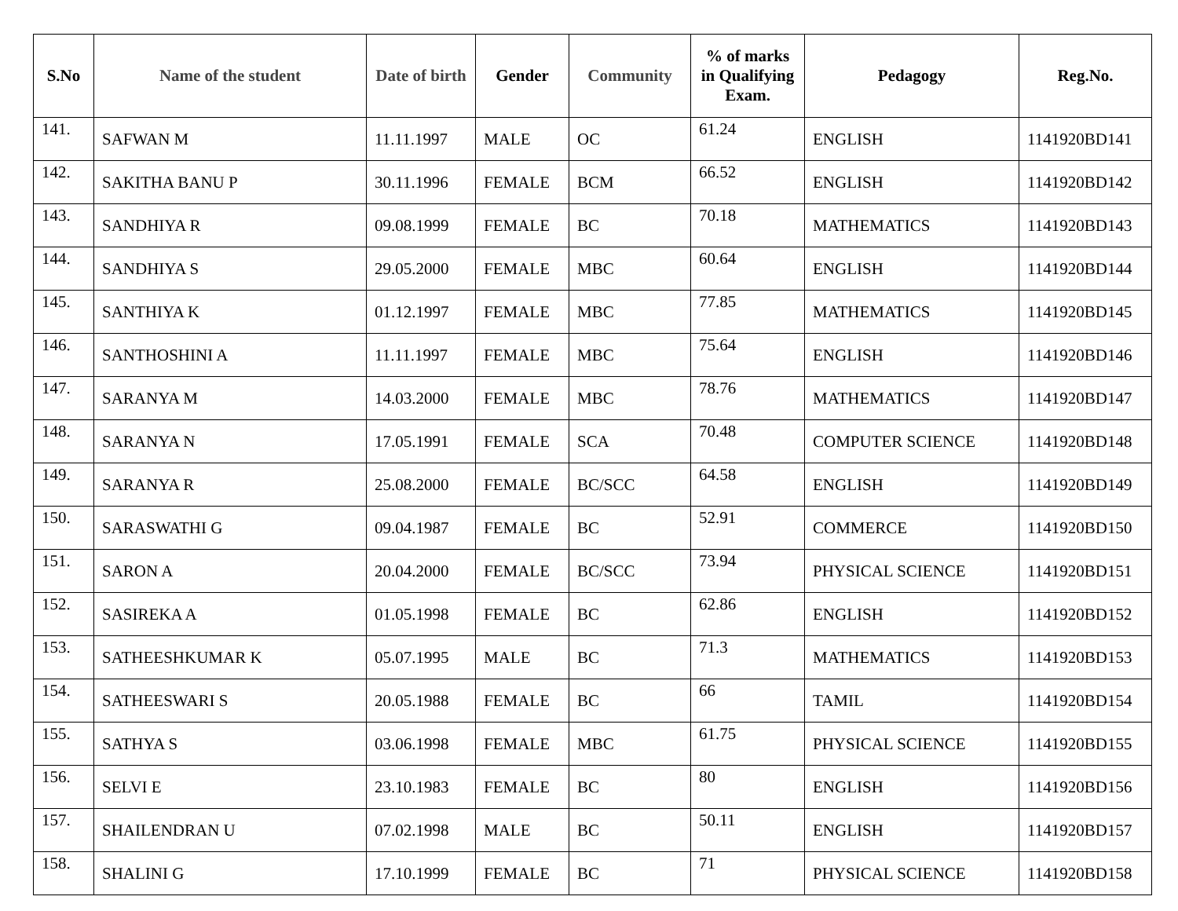| S.No | Name of the student | Date of birth | Gender | Community | % of marks in Qualifying Exam. | Pedagogy | Reg.No. |
| --- | --- | --- | --- | --- | --- | --- | --- |
| 141. | SAFWAN M | 11.11.1997 | MALE | OC | 61.24 | ENGLISH | 1141920BD141 |
| 142. | SAKITHA BANU P | 30.11.1996 | FEMALE | BCM | 66.52 | ENGLISH | 1141920BD142 |
| 143. | SANDHIYA R | 09.08.1999 | FEMALE | BC | 70.18 | MATHEMATICS | 1141920BD143 |
| 144. | SANDHIYA S | 29.05.2000 | FEMALE | MBC | 60.64 | ENGLISH | 1141920BD144 |
| 145. | SANTHIYA K | 01.12.1997 | FEMALE | MBC | 77.85 | MATHEMATICS | 1141920BD145 |
| 146. | SANTHOSHINI A | 11.11.1997 | FEMALE | MBC | 75.64 | ENGLISH | 1141920BD146 |
| 147. | SARANYA M | 14.03.2000 | FEMALE | MBC | 78.76 | MATHEMATICS | 1141920BD147 |
| 148. | SARANYA N | 17.05.1991 | FEMALE | SCA | 70.48 | COMPUTER SCIENCE | 1141920BD148 |
| 149. | SARANYA R | 25.08.2000 | FEMALE | BC/SCC | 64.58 | ENGLISH | 1141920BD149 |
| 150. | SARASWATHI G | 09.04.1987 | FEMALE | BC | 52.91 | COMMERCE | 1141920BD150 |
| 151. | SARON A | 20.04.2000 | FEMALE | BC/SCC | 73.94 | PHYSICAL SCIENCE | 1141920BD151 |
| 152. | SASIREKA A | 01.05.1998 | FEMALE | BC | 62.86 | ENGLISH | 1141920BD152 |
| 153. | SATHEESHKUMAR K | 05.07.1995 | MALE | BC | 71.3 | MATHEMATICS | 1141920BD153 |
| 154. | SATHEESWARI S | 20.05.1988 | FEMALE | BC | 66 | TAMIL | 1141920BD154 |
| 155. | SATHYA S | 03.06.1998 | FEMALE | MBC | 61.75 | PHYSICAL SCIENCE | 1141920BD155 |
| 156. | SELVI E | 23.10.1983 | FEMALE | BC | 80 | ENGLISH | 1141920BD156 |
| 157. | SHAILENDRAN U | 07.02.1998 | MALE | BC | 50.11 | ENGLISH | 1141920BD157 |
| 158. | SHALINI G | 17.10.1999 | FEMALE | BC | 71 | PHYSICAL SCIENCE | 1141920BD158 |